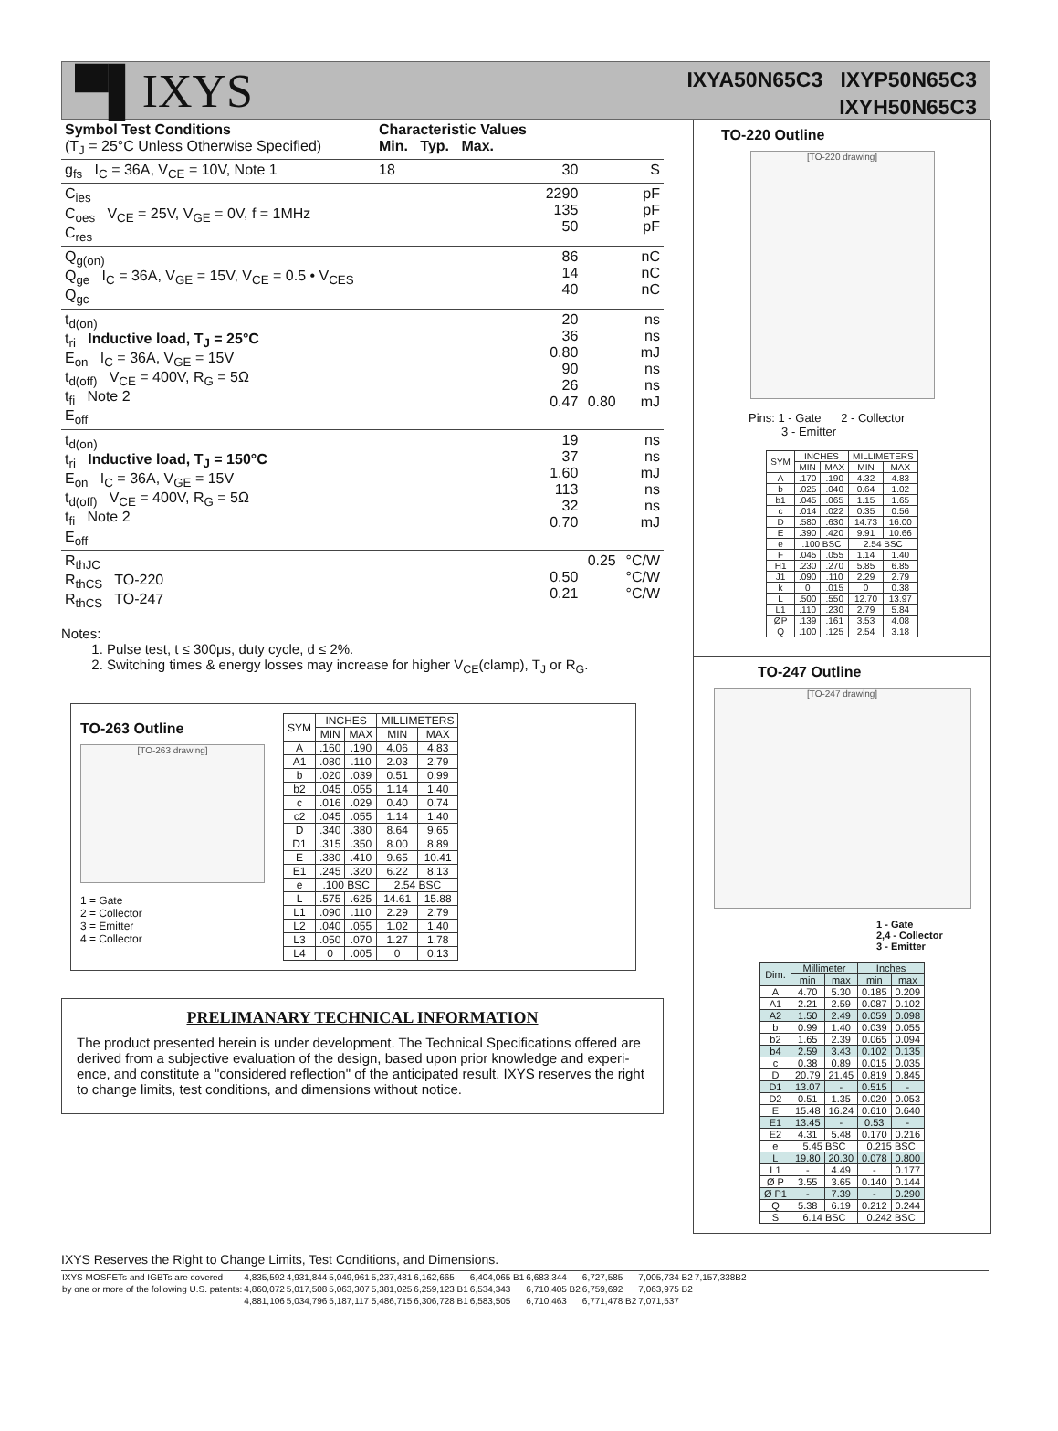▀▌IXYS
IXYA50N65C3 IXYP50N65C3
IXYH50N65C3
| Symbol Test Conditions (T<sub>J</sub> = 25°C Unless Otherwise Specified) | Characteristic Values Min. Typ. Max. | | | |
| --- | --- | --- | --- | --- |
| g<sub>fs</sub> I<sub>C</sub> = 36A, V<sub>CE</sub> = 10V, Note 1 | 18 | 30 | | S |
| C<sub>ies</sub> C<sub>oes</sub> V<sub>CE</sub> = 25V, V<sub>GE</sub> = 0V, f = 1MHz C<sub>res</sub> | | 2290 135 50 | | pF pF pF |
| Q<sub>g(on)</sub> Q<sub>ge</sub> I<sub>C</sub> = 36A, V<sub>GE</sub> = 15V, V<sub>CE</sub> = 0.5 • V<sub>CES</sub> Q<sub>gc</sub> | | 86 14 40 | | nC nC nC |
| t<sub>d(on)</sub> t<sub>ri</sub> Inductive load, T<sub>J</sub> = 25°C E<sub>on</sub> I<sub>C</sub> = 36A, V<sub>GE</sub> = 15V t<sub>d(off)</sub> V<sub>CE</sub> = 400V, R<sub>G</sub> = 5Ω t<sub>fi</sub> Note 2 E<sub>off</sub> | | 20 36 0.80 90 26 0.47 | 0.80 | ns ns mJ ns ns mJ |
| t<sub>d(on)</sub> t<sub>ri</sub> Inductive load, T<sub>J</sub> = 150°C E<sub>on</sub> I<sub>C</sub> = 36A, V<sub>GE</sub> = 15V t<sub>d(off)</sub> V<sub>CE</sub> = 400V, R<sub>G</sub> = 5Ω t<sub>fi</sub> Note 2 E<sub>off</sub> | | 19 37 1.60 113 32 0.70 | | ns ns mJ ns ns mJ |
| R<sub>thJC</sub> R<sub>thCS</sub> TO-220 R<sub>thCS</sub> TO-247 | | 0.50 0.21 | 0.25 | °C/W °C/W °C/W |
Notes:
1. Pulse test, t ≤ 300μs, duty cycle, d ≤ 2%.
2. Switching times & energy losses may increase for higher V<sub>CE</sub>(clamp), T<sub>J</sub> or R<sub>G</sub>.
TO-263 Outline
[TO-263 drawing]
1 = Gate
2 = Collector
3 = Emitter
4 = Collector
| SYM | INCHES | | MILLIMETERS | |
| --- | --- | --- | --- | --- |
| | MIN | MAX | MIN | MAX |
| A | .160 | .190 | 4.06 | 4.83 |
| A1 | .080 | .110 | 2.03 | 2.79 |
| b | .020 | .039 | 0.51 | 0.99 |
| b2 | .045 | .055 | 1.14 | 1.40 |
| c | .016 | .029 | 0.40 | 0.74 |
| c2 | .045 | .055 | 1.14 | 1.40 |
| D | .340 | .380 | 8.64 | 9.65 |
| D1 | .315 | .350 | 8.00 | 8.89 |
| E | .380 | .410 | 9.65 | 10.41 |
| E1 | .245 | .320 | 6.22 | 8.13 |
| e | .100 BSC | | 2.54 BSC | |
| L | .575 | .625 | 14.61 | 15.88 |
| L1 | .090 | .110 | 2.29 | 2.79 |
| L2 | .040 | .055 | 1.02 | 1.40 |
| L3 | .050 | .070 | 1.27 | 1.78 |
| L4 | 0 | .005 | 0 | 0.13 |
PRELIMANARY TECHNICAL INFORMATION
The product presented herein is under development. The Technical Specifications offered are derived from a subjective evaluation of the design, based upon prior knowledge and experi-ence, and constitute a "considered reflection" of the anticipated result. IXYS reserves the right to change limits, test conditions, and dimensions without notice.
TO-220 Outline
[TO-220 drawing]
Pins: 1 - Gate 2 - Collector
3 - Emitter
| SYM | INCHES | | MILLIMETERS | |
| --- | --- | --- | --- | --- |
| | MIN | MAX | MIN | MAX |
| A | .170 | .190 | 4.32 | 4.83 |
| b | .025 | .040 | 0.64 | 1.02 |
| b1 | .045 | .065 | 1.15 | 1.65 |
| c | .014 | .022 | 0.35 | 0.56 |
| D | .580 | .630 | 14.73 | 16.00 |
| E | .390 | .420 | 9.91 | 10.66 |
| e | .100 BSC | | 2.54 BSC | |
| F | .045 | .055 | 1.14 | 1.40 |
| H1 | .230 | .270 | 5.85 | 6.85 |
| J1 | .090 | .110 | 2.29 | 2.79 |
| k | 0 | .015 | 0 | 0.38 |
| L | .500 | .550 | 12.70 | 13.97 |
| L1 | .110 | .230 | 2.79 | 5.84 |
| ØP | .139 | .161 | 3.53 | 4.08 |
| Q | .100 | .125 | 2.54 | 3.18 |
TO-247 Outline
[TO-247 drawing]
1 - Gate
2,4 - Collector
3 - Emitter
| Dim. | Millimeter | | Inches | |
| --- | --- | --- | --- | --- |
| | min | max | min | max |
| A | 4.70 | 5.30 | 0.185 | 0.209 |
| A1 | 2.21 | 2.59 | 0.087 | 0.102 |
| A2 | 1.50 | 2.49 | 0.059 | 0.098 |
| b | 0.99 | 1.40 | 0.039 | 0.055 |
| b2 | 1.65 | 2.39 | 0.065 | 0.094 |
| b4 | 2.59 | 3.43 | 0.102 | 0.135 |
| c | 0.38 | 0.89 | 0.015 | 0.035 |
| D | 20.79 | 21.45 | 0.819 | 0.845 |
| D1 | 13.07 | - | 0.515 | - |
| D2 | 0.51 | 1.35 | 0.020 | 0.053 |
| E | 15.48 | 16.24 | 0.610 | 0.640 |
| E1 | 13.45 | - | 0.53 | - |
| E2 | 4.31 | 5.48 | 0.170 | 0.216 |
| e | 5.45 BSC | | 0.215 BSC | |
| L | 19.80 | 20.30 | 0.078 | 0.800 |
| L1 | - | 4.49 | - | 0.177 |
| Ø P | 3.55 | 3.65 | 0.140 | 0.144 |
| Ø P1 | - | 7.39 | - | 0.290 |
| Q | 5.38 | 6.19 | 0.212 | 0.244 |
| S | 6.14 BSC | | 0.242 BSC | |
IXYS Reserves the Right to Change Limits, Test Conditions, and Dimensions.
| IXYS MOSFETs and IGBTs are covered | 4,835,592 | 4,931,844 | 5,049,961 | 5,237,481 | 6,162,665 | 6,404,065 B1 | 6,683,344 | 6,727,585 | 7,005,734 B2 | 7,157,338B2 |
| by one or more of the following U.S. patents: | 4,860,072 | 5,017,508 | 5,063,307 | 5,381,025 | 6,259,123 B1 | 6,534,343 | 6,710,405 B2 | 6,759,692 | 7,063,975 B2 | |
| | 4,881,106 | 5,034,796 | 5,187,117 | 5,486,715 | 6,306,728 B1 | 6,583,505 | 6,710,463 | 6,771,478 B2 | 7,071,537 | |